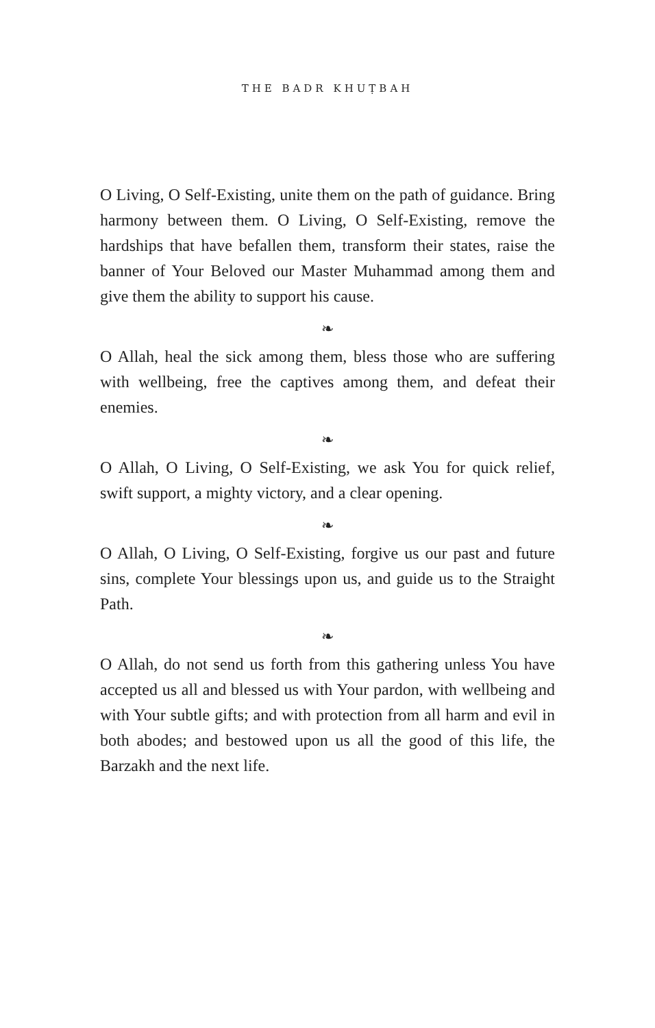THE BADR KHUṬBAH
O Living, O Self-Existing, unite them on the path of guidance. Bring harmony between them. O Living, O Self-Existing, remove the hardships that have befallen them, transform their states, raise the banner of Your Beloved our Master Muhammad among them and give them the ability to support his cause.
❧
O Allah, heal the sick among them, bless those who are suffering with wellbeing, free the captives among them, and defeat their enemies.
❧
O Allah, O Living, O Self-Existing, we ask You for quick relief, swift support, a mighty victory, and a clear opening.
❧
O Allah, O Living, O Self-Existing, forgive us our past and future sins, complete Your blessings upon us, and guide us to the Straight Path.
❧
O Allah, do not send us forth from this gathering unless You have accepted us all and blessed us with Your pardon, with wellbeing and with Your subtle gifts; and with protection from all harm and evil in both abodes; and bestowed upon us all the good of this life, the Barzakh and the next life.